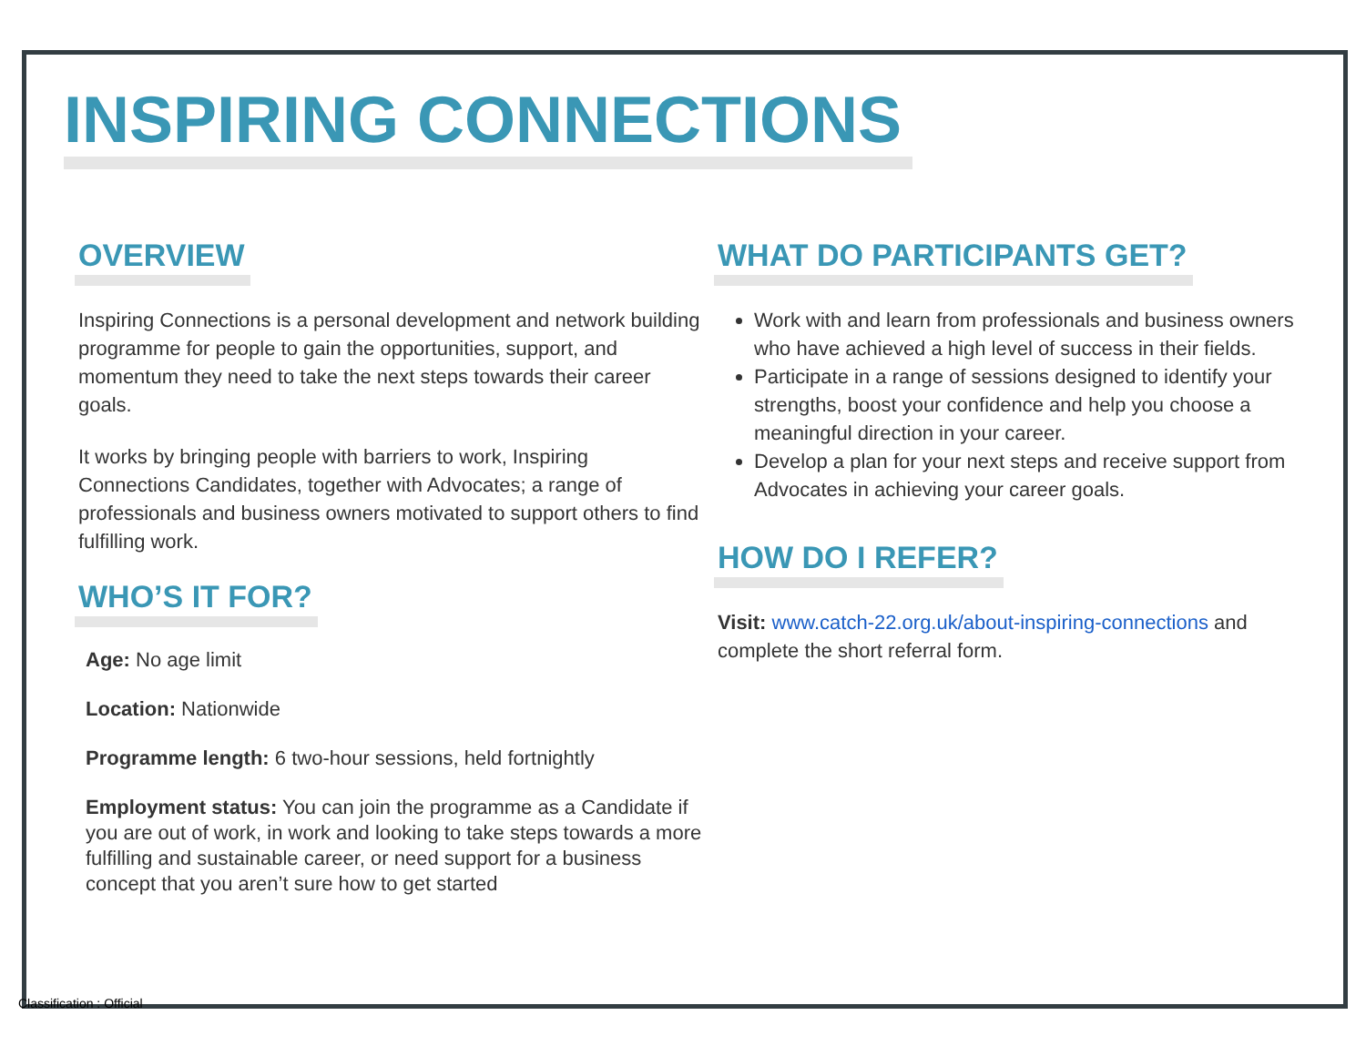INSPIRING CONNECTIONS
OVERVIEW
Inspiring Connections is a personal development and network building programme for people to gain the opportunities, support, and momentum they need to take the next steps towards their career goals.
It works by bringing people with barriers to work, Inspiring Connections Candidates, together with Advocates; a range of professionals and business owners motivated to support others to find fulfilling work.
WHO’S IT FOR?
Age: No age limit
Location: Nationwide
Programme length: 6 two-hour sessions, held fortnightly
Employment status: You can join the programme as a Candidate if you are out of work, in work and looking to take steps towards a more fulfilling and sustainable career, or need support for a business concept that you aren’t sure how to get started
WHAT DO PARTICIPANTS GET?
Work with and learn from professionals and business owners who have achieved a high level of success in their fields.
Participate in a range of sessions designed to identify your strengths, boost your confidence and help you choose a meaningful direction in your career.
Develop a plan for your next steps and receive support from Advocates in achieving your career goals.
HOW DO I REFER?
Visit: www.catch-22.org.uk/about-inspiring-connections and complete the short referral form.
Classification : Official